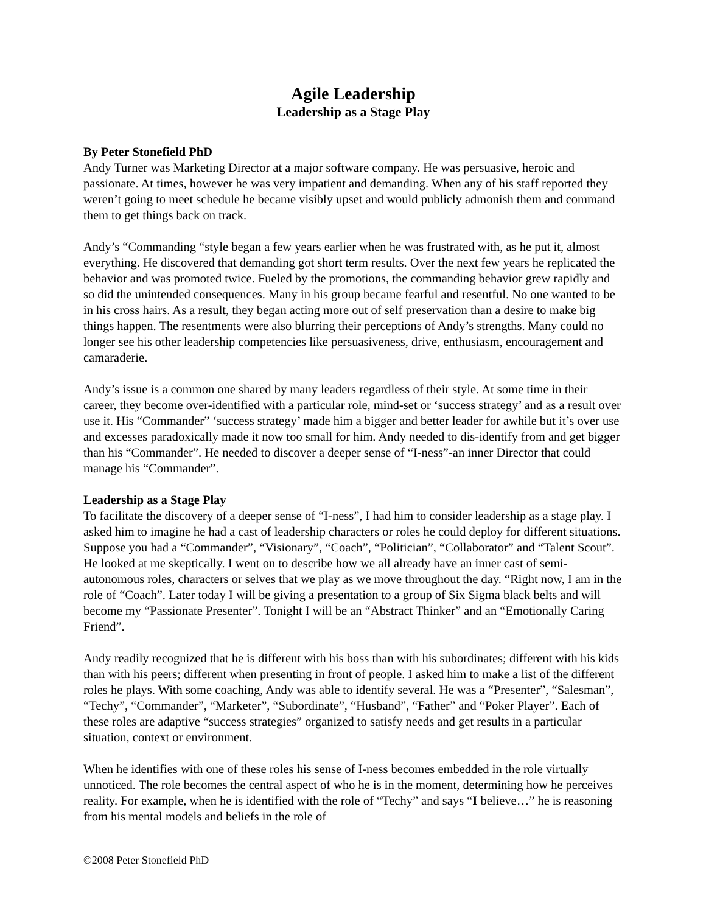Agile Leadership
Leadership as a Stage Play
By Peter Stonefield PhD
Andy Turner was Marketing Director at a major software company. He was persuasive, heroic and passionate. At times, however he was very impatient and demanding. When any of his staff reported they weren’t going to meet schedule he became visibly upset and would publicly admonish them and command them to get things back on track.
Andy’s “Commanding “style began a few years earlier when he was frustrated with, as he put it, almost everything. He discovered that demanding got short term results. Over the next few years he replicated the behavior and was promoted twice. Fueled by the promotions, the commanding behavior grew rapidly and so did the unintended consequences. Many in his group became fearful and resentful. No one wanted to be in his cross hairs. As a result, they began acting more out of self preservation than a desire to make big things happen. The resentments were also blurring their perceptions of Andy’s strengths. Many could no longer see his other leadership competencies like persuasiveness, drive, enthusiasm, encouragement and camaraderie.
Andy’s issue is a common one shared by many leaders regardless of their style. At some time in their career, they become over-identified with a particular role, mind-set or ‘success strategy’ and as a result over use it. His “Commander” ‘success strategy’ made him a bigger and better leader for awhile but it’s over use and excesses paradoxically made it now too small for him. Andy needed to dis-identify from and get bigger than his “Commander”. He needed to discover a deeper sense of “I-ness”-an inner Director that could manage his “Commander”.
Leadership as a Stage Play
To facilitate the discovery of a deeper sense of “I-ness”, I had him to consider leadership as a stage play. I asked him to imagine he had a cast of leadership characters or roles he could deploy for different situations. Suppose you had a “Commander”, “Visionary”, “Coach”, “Politician”, “Collaborator” and “Talent Scout”. He looked at me skeptically. I went on to describe how we all already have an inner cast of semi-autonomous roles, characters or selves that we play as we move throughout the day. “Right now, I am in the role of “Coach”. Later today I will be giving a presentation to a group of Six Sigma black belts and will become my “Passionate Presenter”. Tonight I will be an “Abstract Thinker” and an “Emotionally Caring Friend”.
Andy readily recognized that he is different with his boss than with his subordinates; different with his kids than with his peers; different when presenting in front of people. I asked him to make a list of the different roles he plays. With some coaching, Andy was able to identify several. He was a “Presenter”, “Salesman”, “Techy”, “Commander”, “Marketer”, “Subordinate”, “Husband”, “Father” and “Poker Player”. Each of these roles are adaptive “success strategies” organized to satisfy needs and get results in a particular situation, context or environment.
When he identifies with one of these roles his sense of I-ness becomes embedded in the role virtually unnoticed. The role becomes the central aspect of who he is in the moment, determining how he perceives reality. For example, when he is identified with the role of “Techy” and says “I believe…” he is reasoning from his mental models and beliefs in the role of
©2008 Peter Stonefield PhD